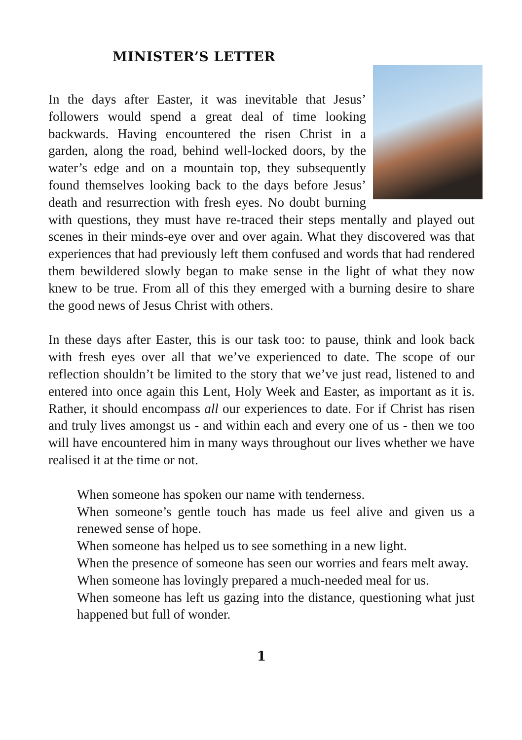MINISTER’S LETTER
In the days after Easter, it was inevitable that Jesus’ followers would spend a great deal of time looking backwards. Having encountered the risen Christ in a garden, along the road, behind well-locked doors, by the water’s edge and on a mountain top, they subsequently found themselves looking back to the days before Jesus’ death and resurrection with fresh eyes. No doubt burning with questions, they must have re-traced their steps mentally and played out scenes in their minds-eye over and over again. What they discovered was that experiences that had previously left them confused and words that had rendered them bewildered slowly began to make sense in the light of what they now knew to be true. From all of this they emerged with a burning desire to share the good news of Jesus Christ with others.
In these days after Easter, this is our task too: to pause, think and look back with fresh eyes over all that we’ve experienced to date. The scope of our reflection shouldn’t be limited to the story that we’ve just read, listened to and entered into once again this Lent, Holy Week and Easter, as important as it is. Rather, it should encompass all our experiences to date. For if Christ has risen and truly lives amongst us - and within each and every one of us - then we too will have encountered him in many ways throughout our lives whether we have realised it at the time or not.
When someone has spoken our name with tenderness.
When someone’s gentle touch has made us feel alive and given us a renewed sense of hope.
When someone has helped us to see something in a new light.
When the presence of someone has seen our worries and fears melt away.
When someone has lovingly prepared a much-needed meal for us.
When someone has left us gazing into the distance, questioning what just happened but full of wonder.
1